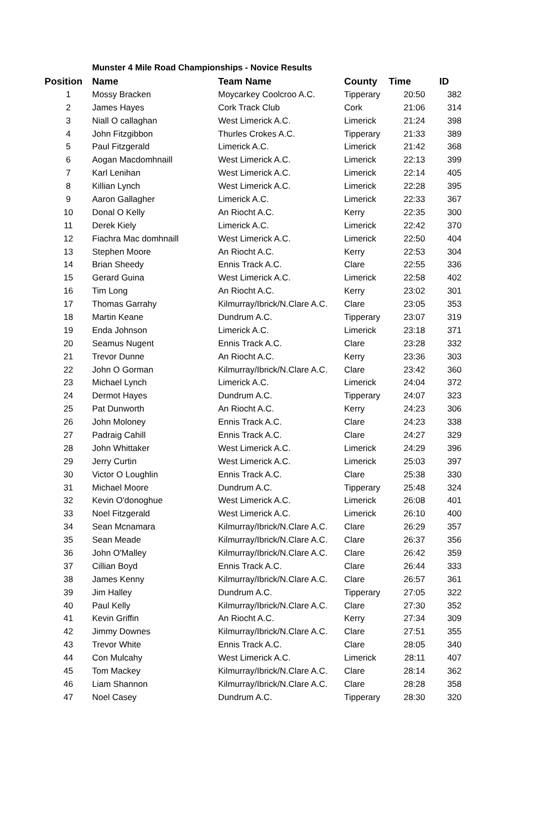Munster 4 Mile Road Championships - Novice Results
| Position | Name | Team Name | County | Time | ID |
| --- | --- | --- | --- | --- | --- |
| 1 | Mossy Bracken | Moycarkey Coolcroo A.C. | Tipperary | 20:50 | 382 |
| 2 | James Hayes | Cork Track Club | Cork | 21:06 | 314 |
| 3 | Niall O callaghan | West Limerick A.C. | Limerick | 21:24 | 398 |
| 4 | John Fitzgibbon | Thurles Crokes A.C. | Tipperary | 21:33 | 389 |
| 5 | Paul Fitzgerald | Limerick A.C. | Limerick | 21:42 | 368 |
| 6 | Aogan Macdomhnaill | West Limerick A.C. | Limerick | 22:13 | 399 |
| 7 | Karl Lenihan | West Limerick A.C. | Limerick | 22:14 | 405 |
| 8 | Killian Lynch | West Limerick A.C. | Limerick | 22:28 | 395 |
| 9 | Aaron Gallagher | Limerick A.C. | Limerick | 22:33 | 367 |
| 10 | Donal O Kelly | An Riocht A.C. | Kerry | 22:35 | 300 |
| 11 | Derek Kiely | Limerick A.C. | Limerick | 22:42 | 370 |
| 12 | Fiachra Mac domhnaill | West Limerick A.C. | Limerick | 22:50 | 404 |
| 13 | Stephen Moore | An Riocht A.C. | Kerry | 22:53 | 304 |
| 14 | Brian Sheedy | Ennis Track A.C. | Clare | 22:55 | 336 |
| 15 | Gerard Guina | West Limerick A.C. | Limerick | 22:58 | 402 |
| 16 | Tim Long | An Riocht A.C. | Kerry | 23:02 | 301 |
| 17 | Thomas Garrahy | Kilmurray/Ibrick/N.Clare A.C. | Clare | 23:05 | 353 |
| 18 | Martin Keane | Dundrum A.C. | Tipperary | 23:07 | 319 |
| 19 | Enda Johnson | Limerick A.C. | Limerick | 23:18 | 371 |
| 20 | Seamus Nugent | Ennis Track A.C. | Clare | 23:28 | 332 |
| 21 | Trevor Dunne | An Riocht A.C. | Kerry | 23:36 | 303 |
| 22 | John O Gorman | Kilmurray/Ibrick/N.Clare A.C. | Clare | 23:42 | 360 |
| 23 | Michael Lynch | Limerick A.C. | Limerick | 24:04 | 372 |
| 24 | Dermot Hayes | Dundrum A.C. | Tipperary | 24:07 | 323 |
| 25 | Pat Dunworth | An Riocht A.C. | Kerry | 24:23 | 306 |
| 26 | John Moloney | Ennis Track A.C. | Clare | 24:23 | 338 |
| 27 | Padraig Cahill | Ennis Track A.C. | Clare | 24:27 | 329 |
| 28 | John Whittaker | West Limerick A.C. | Limerick | 24:29 | 396 |
| 29 | Jerry Curtin | West Limerick A.C. | Limerick | 25:03 | 397 |
| 30 | Victor O Loughlin | Ennis Track A.C. | Clare | 25:38 | 330 |
| 31 | Michael Moore | Dundrum A.C. | Tipperary | 25:48 | 324 |
| 32 | Kevin O'donoghue | West Limerick A.C. | Limerick | 26:08 | 401 |
| 33 | Noel Fitzgerald | West Limerick A.C. | Limerick | 26:10 | 400 |
| 34 | Sean Mcnamara | Kilmurray/Ibrick/N.Clare A.C. | Clare | 26:29 | 357 |
| 35 | Sean Meade | Kilmurray/Ibrick/N.Clare A.C. | Clare | 26:37 | 356 |
| 36 | John O'Malley | Kilmurray/Ibrick/N.Clare A.C. | Clare | 26:42 | 359 |
| 37 | Cillian Boyd | Ennis Track A.C. | Clare | 26:44 | 333 |
| 38 | James Kenny | Kilmurray/Ibrick/N.Clare A.C. | Clare | 26:57 | 361 |
| 39 | Jim Halley | Dundrum A.C. | Tipperary | 27:05 | 322 |
| 40 | Paul Kelly | Kilmurray/Ibrick/N.Clare A.C. | Clare | 27:30 | 352 |
| 41 | Kevin Griffin | An Riocht A.C. | Kerry | 27:34 | 309 |
| 42 | Jimmy Downes | Kilmurray/Ibrick/N.Clare A.C. | Clare | 27:51 | 355 |
| 43 | Trevor White | Ennis Track A.C. | Clare | 28:05 | 340 |
| 44 | Con Mulcahy | West Limerick A.C. | Limerick | 28:11 | 407 |
| 45 | Tom Mackey | Kilmurray/Ibrick/N.Clare A.C. | Clare | 28:14 | 362 |
| 46 | Liam Shannon | Kilmurray/Ibrick/N.Clare A.C. | Clare | 28:28 | 358 |
| 47 | Noel Casey | Dundrum A.C. | Tipperary | 28:30 | 320 |